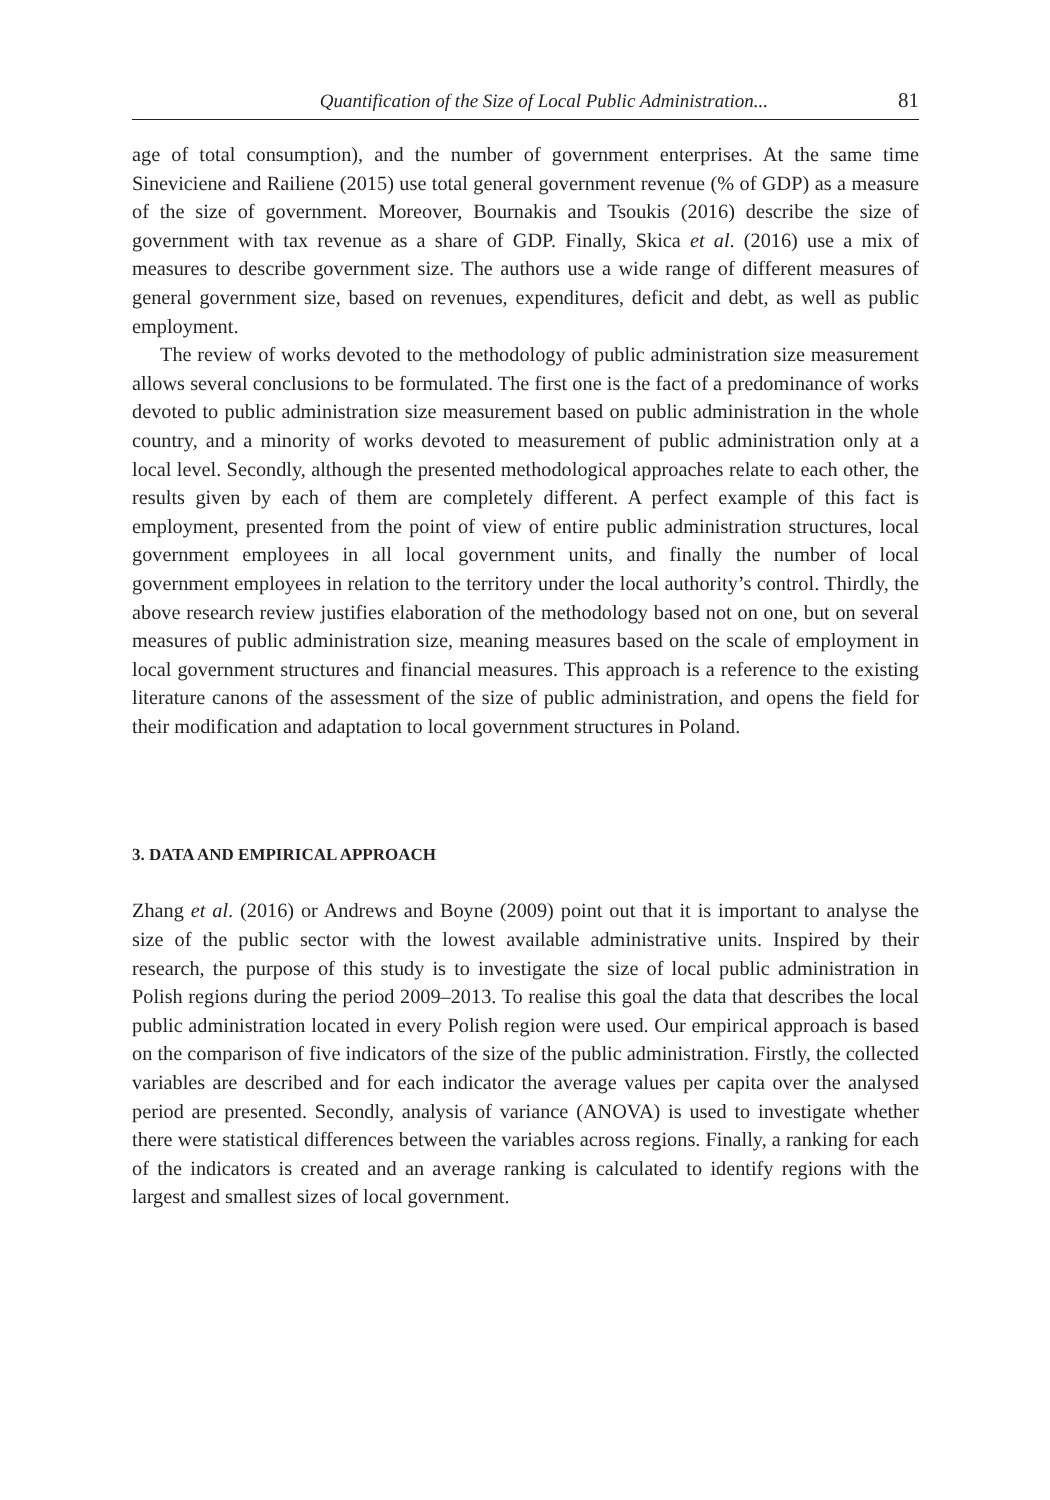Quantification of the Size of Local Public Administration... 81
age of total consumption), and the number of government enterprises. At the same time Sineviciene and Railiene (2015) use total general government revenue (% of GDP) as a measure of the size of government. Moreover, Bournakis and Tsoukis (2016) describe the size of government with tax revenue as a share of GDP. Finally, Skica et al. (2016) use a mix of measures to describe government size. The authors use a wide range of different measures of general government size, based on revenues, expenditures, deficit and debt, as well as public employment.
The review of works devoted to the methodology of public administration size measurement allows several conclusions to be formulated. The first one is the fact of a predominance of works devoted to public administration size measurement based on public administration in the whole country, and a minority of works devoted to measurement of public administration only at a local level. Secondly, although the presented methodological approaches relate to each other, the results given by each of them are completely different. A perfect example of this fact is employment, presented from the point of view of entire public administration structures, local government employees in all local government units, and finally the number of local government employees in relation to the territory under the local authority’s control. Thirdly, the above research review justifies elaboration of the methodology based not on one, but on several measures of public administration size, meaning measures based on the scale of employment in local government structures and financial measures. This approach is a reference to the existing literature canons of the assessment of the size of public administration, and opens the field for their modification and adaptation to local government structures in Poland.
3. DATA AND EMPIRICAL APPROACH
Zhang et al. (2016) or Andrews and Boyne (2009) point out that it is important to analyse the size of the public sector with the lowest available administrative units. Inspired by their research, the purpose of this study is to investigate the size of local public administration in Polish regions during the period 2009–2013. To realise this goal the data that describes the local public administration located in every Polish region were used. Our empirical approach is based on the comparison of five indicators of the size of the public administration. Firstly, the collected variables are described and for each indicator the average values per capita over the analysed period are presented. Secondly, analysis of variance (ANOVA) is used to investigate whether there were statistical differences between the variables across regions. Finally, a ranking for each of the indicators is created and an average ranking is calculated to identify regions with the largest and smallest sizes of local government.